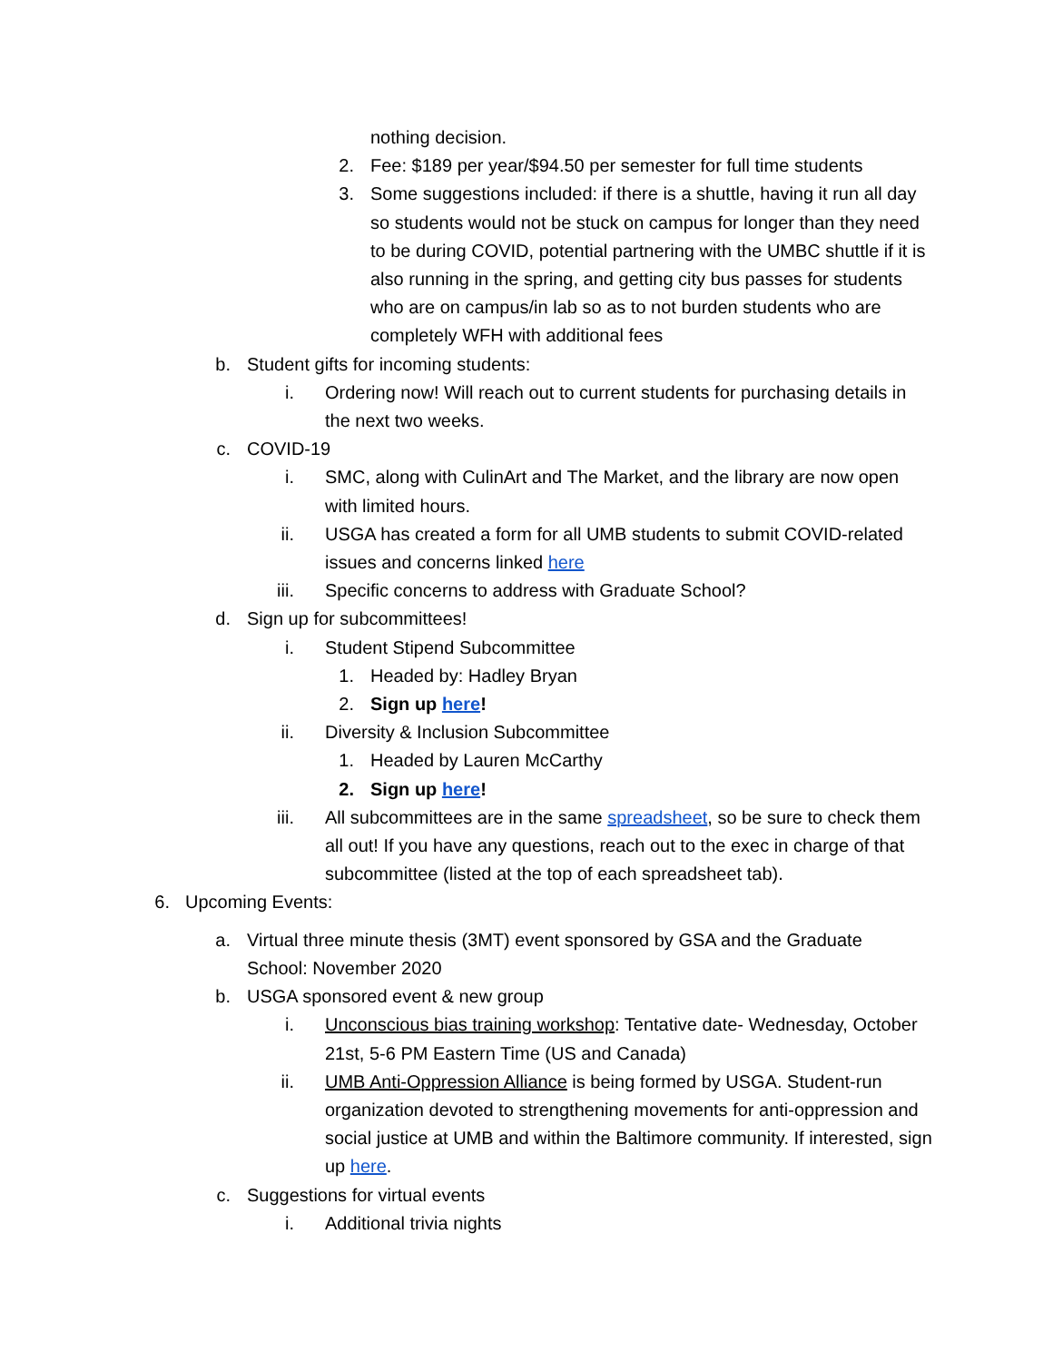nothing decision.
2. Fee: $189 per year/$94.50 per semester for full time students
3. Some suggestions included: if there is a shuttle, having it run all day so students would not be stuck on campus for longer than they need to be during COVID, potential partnering with the UMBC shuttle if it is also running in the spring, and getting city bus passes for students who are on campus/in lab so as to not burden students who are completely WFH with additional fees
b. Student gifts for incoming students:
i. Ordering now! Will reach out to current students for purchasing details in the next two weeks.
c. COVID-19
i. SMC, along with CulinArt and The Market, and the library are now open with limited hours.
ii. USGA has created a form for all UMB students to submit COVID-related issues and concerns linked here
iii. Specific concerns to address with Graduate School?
d. Sign up for subcommittees!
i. Student Stipend Subcommittee
1. Headed by: Hadley Bryan
2. Sign up here!
ii. Diversity & Inclusion Subcommittee
1. Headed by Lauren McCarthy
2. Sign up here!
iii. All subcommittees are in the same spreadsheet, so be sure to check them all out! If you have any questions, reach out to the exec in charge of that subcommittee (listed at the top of each spreadsheet tab).
6. Upcoming Events:
a. Virtual three minute thesis (3MT) event sponsored by GSA and the Graduate School: November 2020
b. USGA sponsored event & new group
i. Unconscious bias training workshop: Tentative date- Wednesday, October 21st, 5-6 PM Eastern Time (US and Canada)
ii. UMB Anti-Oppression Alliance is being formed by USGA. Student-run organization devoted to strengthening movements for anti-oppression and social justice at UMB and within the Baltimore community. If interested, sign up here.
c. Suggestions for virtual events
i. Additional trivia nights